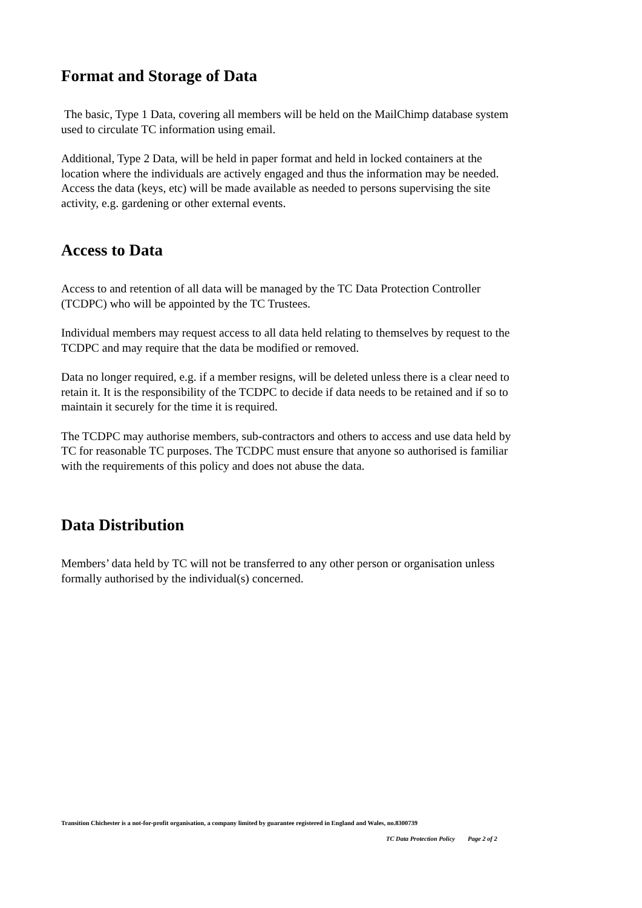Format and Storage of Data
The basic, Type 1 Data, covering all members will be held on the MailChimp database system used to circulate TC information using email.
Additional, Type 2 Data, will be held in paper format and held in locked containers at the location where the individuals are actively engaged and thus the information may be needed. Access the data (keys, etc) will be made available as needed to persons supervising the site activity, e.g. gardening or other external events.
Access to Data
Access to and retention of all data will be managed by the TC Data Protection Controller (TCDPC) who will be appointed by the TC Trustees.
Individual members may request access to all data held relating to themselves by request to the TCDPC and may require that the data be modified or removed.
Data no longer required, e.g. if a member resigns, will be deleted unless there is a clear need to retain it. It is the responsibility of the TCDPC to decide if data needs to be retained and if so to maintain it securely for the time it is required.
The TCDPC may authorise members, sub-contractors and others to access and use data held by TC for reasonable TC purposes. The TCDPC must ensure that anyone so authorised is familiar with the requirements of this policy and does not abuse the data.
Data Distribution
Members’ data held by TC will not be transferred to any other person or organisation unless formally authorised by the individual(s) concerned.
Transition Chichester is a not-for-profit organisation, a company limited by guarantee registered in England and Wales, no.8300739
TC Data Protection Policy Page 2 of 2